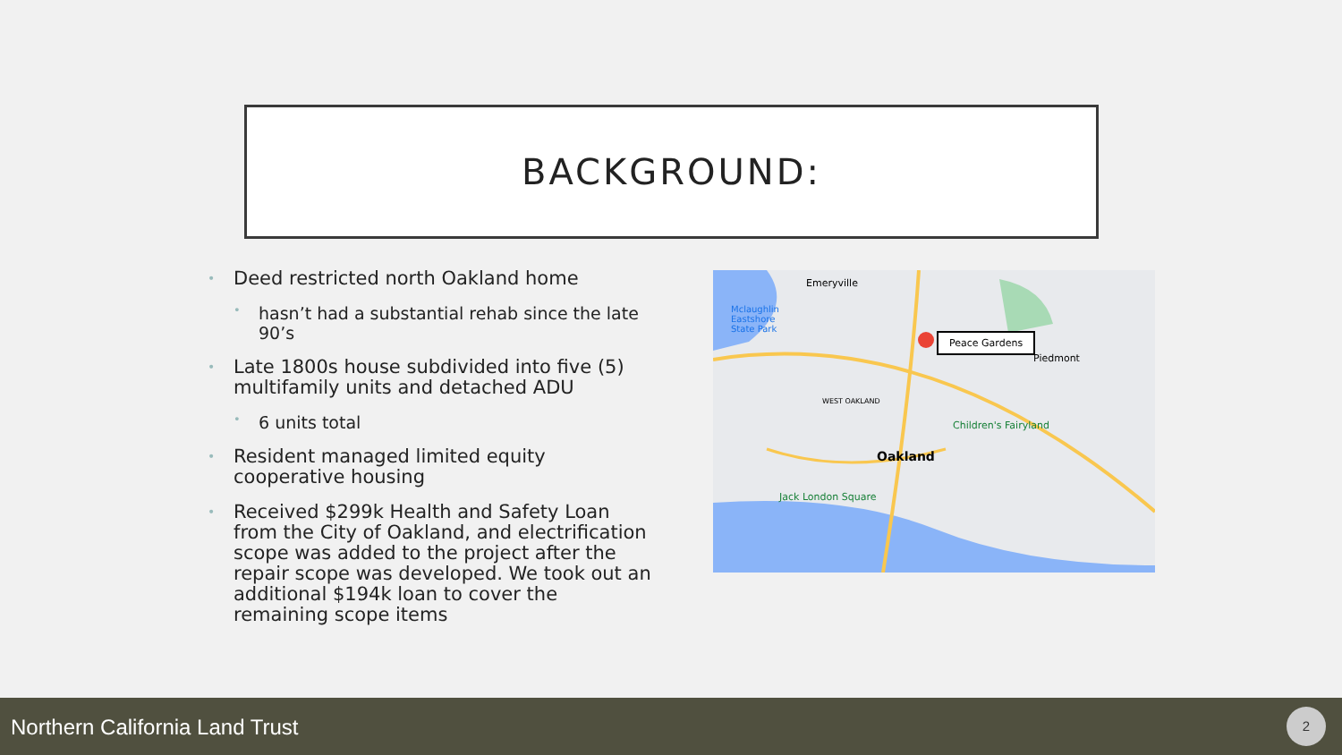BACKGROUND:
• Deed restricted north Oakland home
• hasn’t had a substantial rehab since the late 90’s
• Late 1800s house subdivided into five (5) multifamily units and detached ADU
• 6 units total
• Resident managed limited equity cooperative housing
• Received $299k Health and Safety Loan from the City of Oakland, and electrification scope was added to the project after the repair scope was developed. We took out an additional $194k loan to cover the remaining scope items
Emeryville
Mclaughlin
Eastshore
State Park
Peace Gardens
Piedmont
WEST OAKLAND
Children's Fairyland
Oakland
Jack London Square
Northern California Land Trust
2